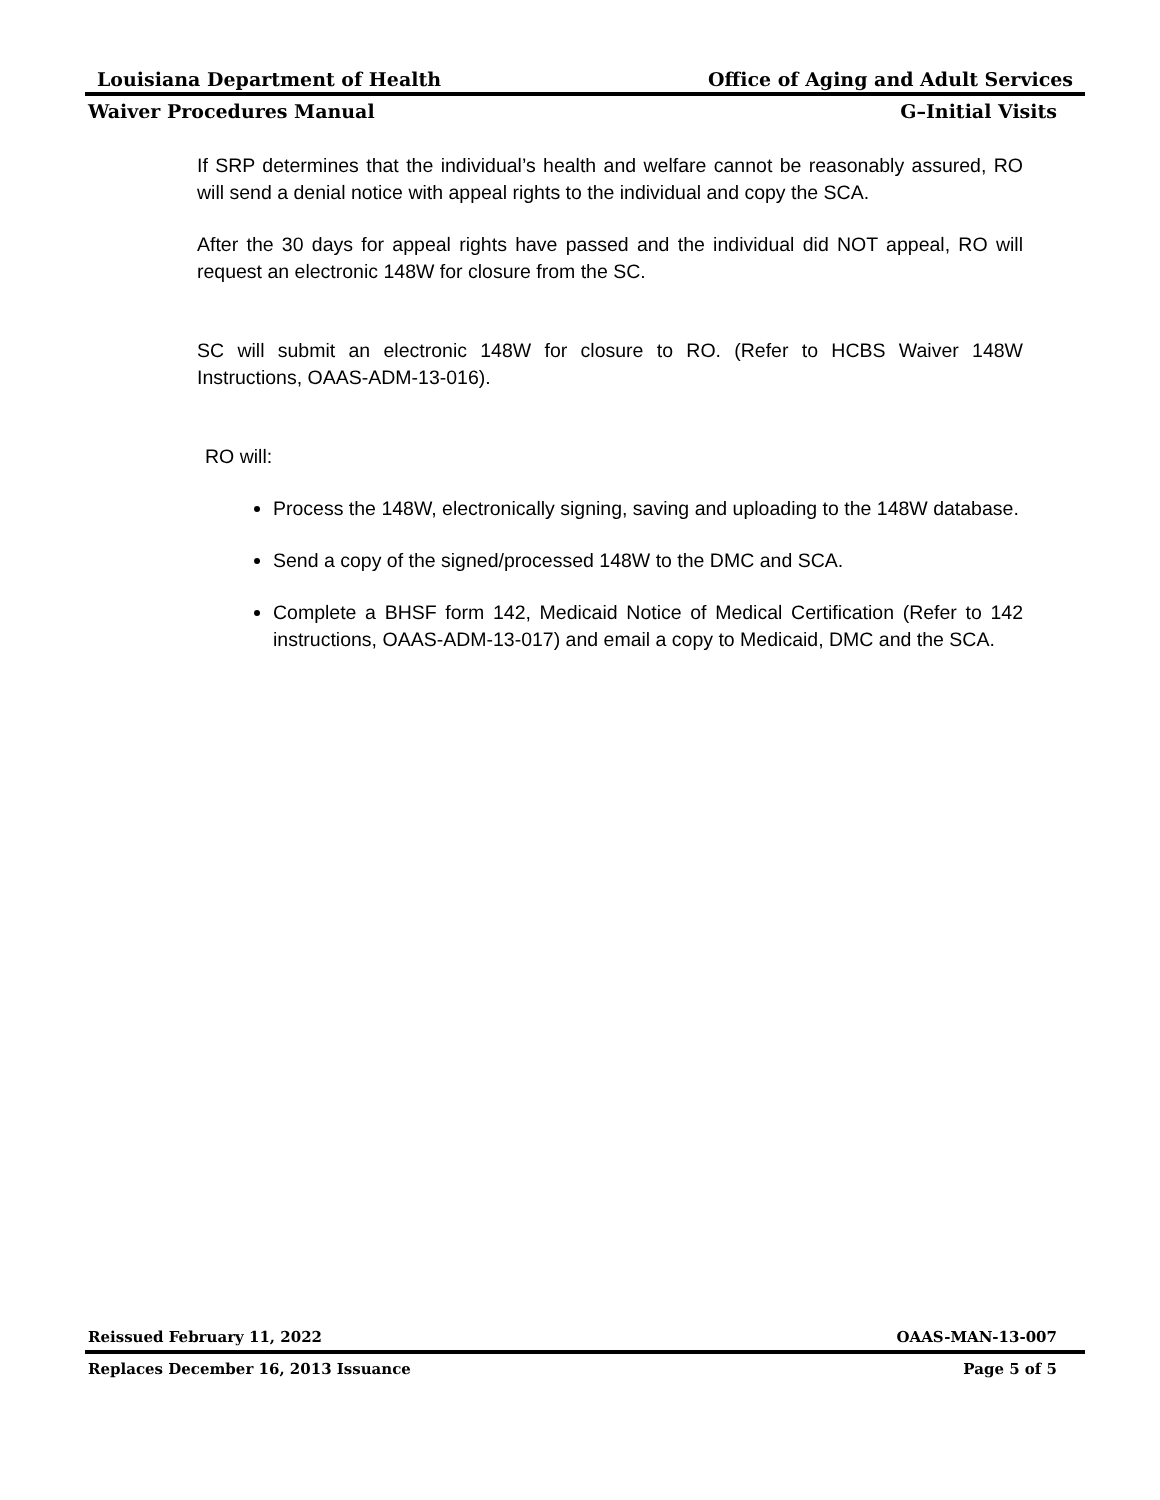Louisiana Department of Health Office of Aging and Adult Services
Waiver Procedures Manual G–Initial Visits
If SRP determines that the individual’s health and welfare cannot be reasonably assured, RO will send a denial notice with appeal rights to the individual and copy the SCA.
After the 30 days for appeal rights have passed and the individual did NOT appeal, RO will request an electronic 148W for closure from the SC.
SC will submit an electronic 148W for closure to RO. (Refer to HCBS Waiver 148W Instructions, OAAS-ADM-13-016).
RO will:
Process the 148W, electronically signing, saving and uploading to the 148W database.
Send a copy of the signed/processed 148W to the DMC and SCA.
Complete a BHSF form 142, Medicaid Notice of Medical Certification (Refer to 142 instructions, OAAS-ADM-13-017) and email a copy to Medicaid, DMC and the SCA.
Reissued February 11, 2022 OAAS-MAN-13-007
Replaces December 16, 2013 Issuance Page 5 of 5